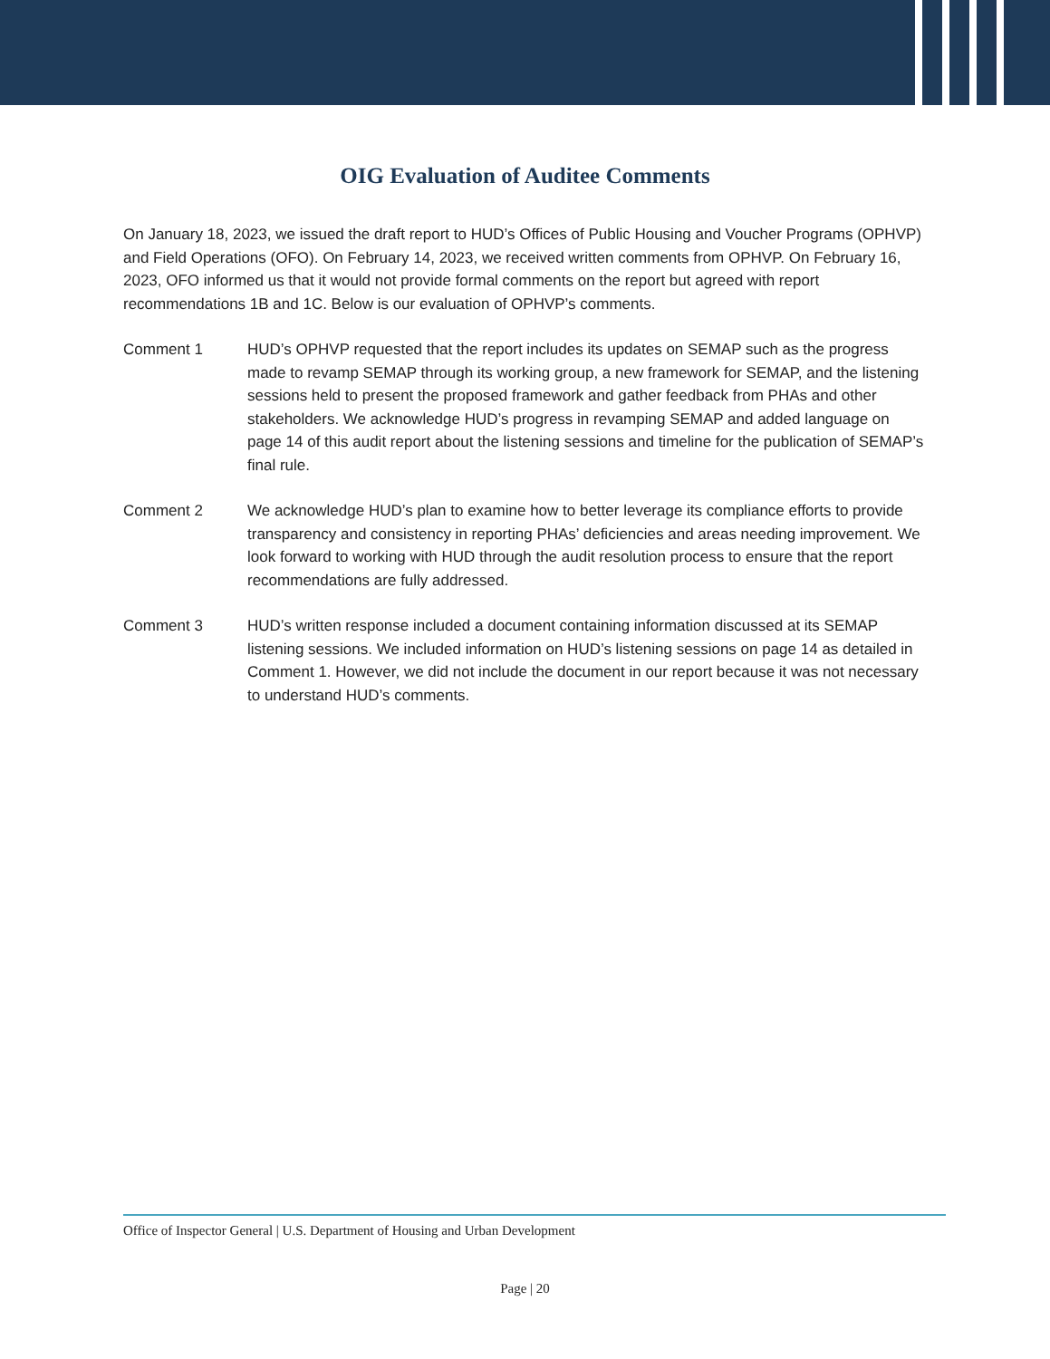OIG Evaluation of Auditee Comments
On January 18, 2023, we issued the draft report to HUD’s Offices of Public Housing and Voucher Programs (OPHVP) and Field Operations (OFO). On February 14, 2023, we received written comments from OPHVP. On February 16, 2023, OFO informed us that it would not provide formal comments on the report but agreed with report recommendations 1B and 1C. Below is our evaluation of OPHVP’s comments.
Comment 1 HUD’s OPHVP requested that the report includes its updates on SEMAP such as the progress made to revamp SEMAP through its working group, a new framework for SEMAP, and the listening sessions held to present the proposed framework and gather feedback from PHAs and other stakeholders. We acknowledge HUD’s progress in revamping SEMAP and added language on page 14 of this audit report about the listening sessions and timeline for the publication of SEMAP’s final rule.
Comment 2 We acknowledge HUD’s plan to examine how to better leverage its compliance efforts to provide transparency and consistency in reporting PHAs’ deficiencies and areas needing improvement. We look forward to working with HUD through the audit resolution process to ensure that the report recommendations are fully addressed.
Comment 3 HUD’s written response included a document containing information discussed at its SEMAP listening sessions. We included information on HUD’s listening sessions on page 14 as detailed in Comment 1. However, we did not include the document in our report because it was not necessary to understand HUD’s comments.
Office of Inspector General | U.S. Department of Housing and Urban Development
Page | 20